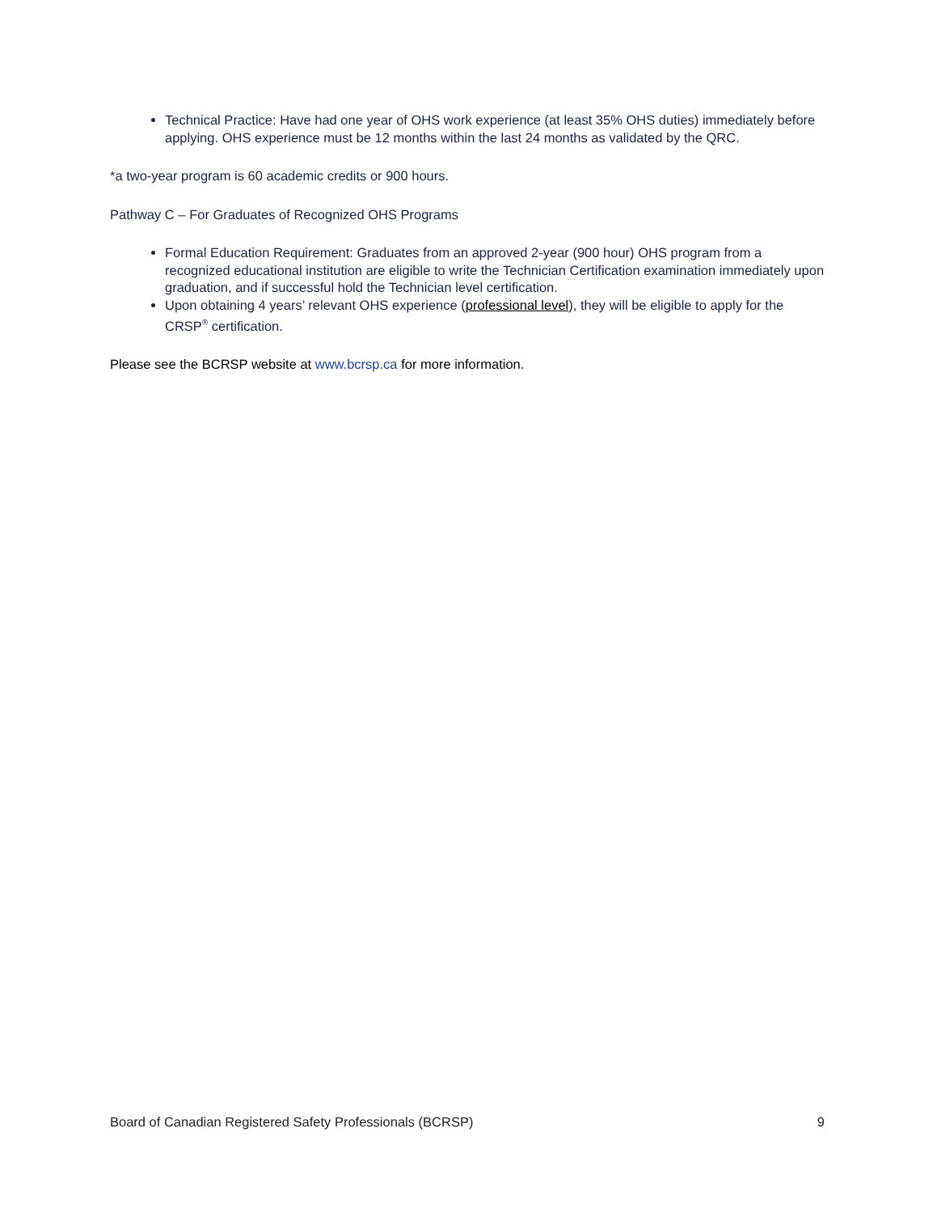Technical Practice: Have had one year of OHS work experience (at least 35% OHS duties) immediately before applying. OHS experience must be 12 months within the last 24 months as validated by the QRC.
*a two-year program is 60 academic credits or 900 hours.
Pathway C – For Graduates of Recognized OHS Programs
Formal Education Requirement: Graduates from an approved 2-year (900 hour) OHS program from a recognized educational institution are eligible to write the Technician Certification examination immediately upon graduation, and if successful hold the Technician level certification.
Upon obtaining 4 years’ relevant OHS experience (professional level), they will be eligible to apply for the CRSP<sup>®</sup> certification.
Please see the BCRSP website at www.bcrsp.ca for more information.
Board of Canadian Registered Safety Professionals (BCRSP) 9